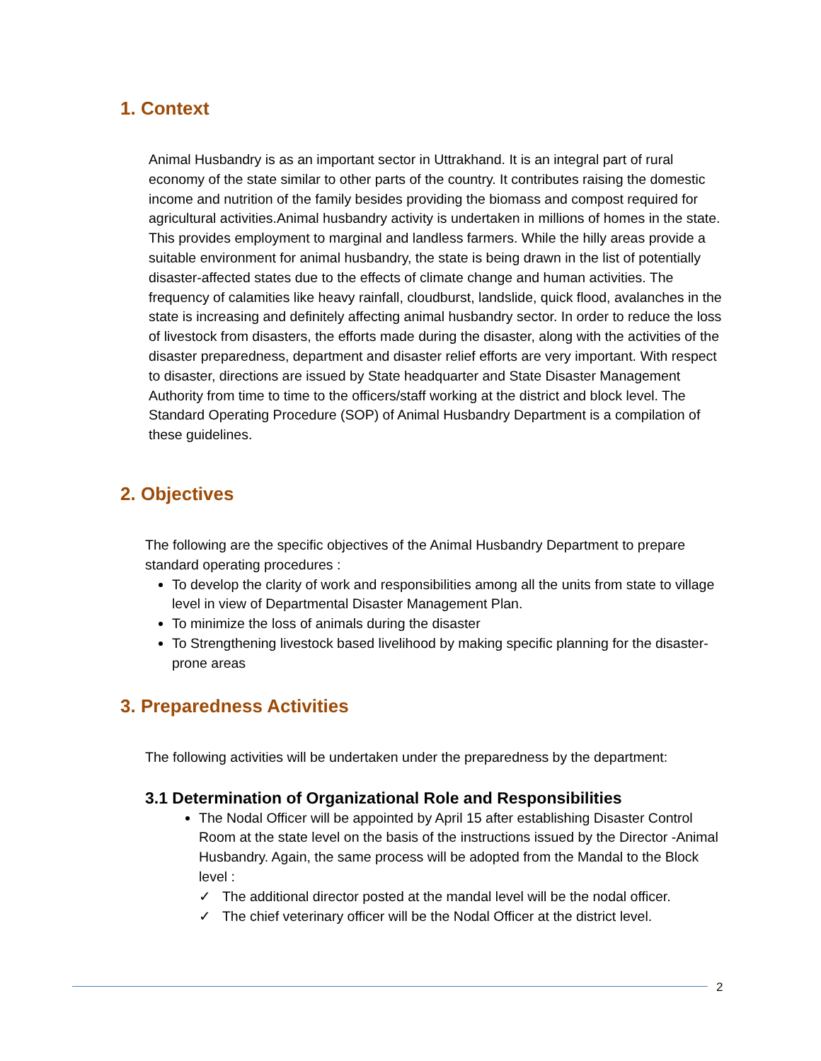1. Context
Animal Husbandry is as an important sector in Uttrakhand. It is an integral part of rural economy of the state similar to other parts of the country. It contributes raising the domestic income and nutrition of the family besides providing the biomass and compost required for agricultural activities.Animal husbandry activity is undertaken in millions of homes in the state. This provides employment to marginal and landless farmers. While the hilly areas provide a suitable environment for animal husbandry, the state is being drawn in the list of potentially disaster-affected states due to the effects of climate change and human activities. The frequency of calamities like heavy rainfall, cloudburst, landslide, quick flood, avalanches in the state is increasing and definitely affecting animal husbandry sector. In order to reduce the loss of livestock from disasters, the efforts made during the disaster, along with the activities of the disaster preparedness, department and disaster relief efforts are very important. With respect to disaster, directions are issued by State headquarter and State Disaster Management Authority from time to time to the officers/staff working at the district and block level. The Standard Operating Procedure (SOP) of Animal Husbandry Department is a compilation of these guidelines.
2. Objectives
The following are the specific objectives of the Animal Husbandry Department to prepare standard operating procedures :
To develop the clarity of work and responsibilities among all the units from state to village level in view of Departmental Disaster Management Plan.
To minimize the loss of animals during the disaster
To Strengthening livestock based livelihood by making specific planning for the disaster-prone areas
3. Preparedness Activities
The following activities will be undertaken under the preparedness by the department:
3.1 Determination of Organizational Role and Responsibilities
The Nodal Officer will be appointed by April 15 after establishing Disaster Control Room at the state level on the basis of the instructions issued by the Director -Animal Husbandry. Again, the same process will be adopted from the Mandal to the Block level :
✓ The additional director posted at the mandal level will be the nodal officer.
✓ The chief veterinary officer will be the Nodal Officer at the district level.
2